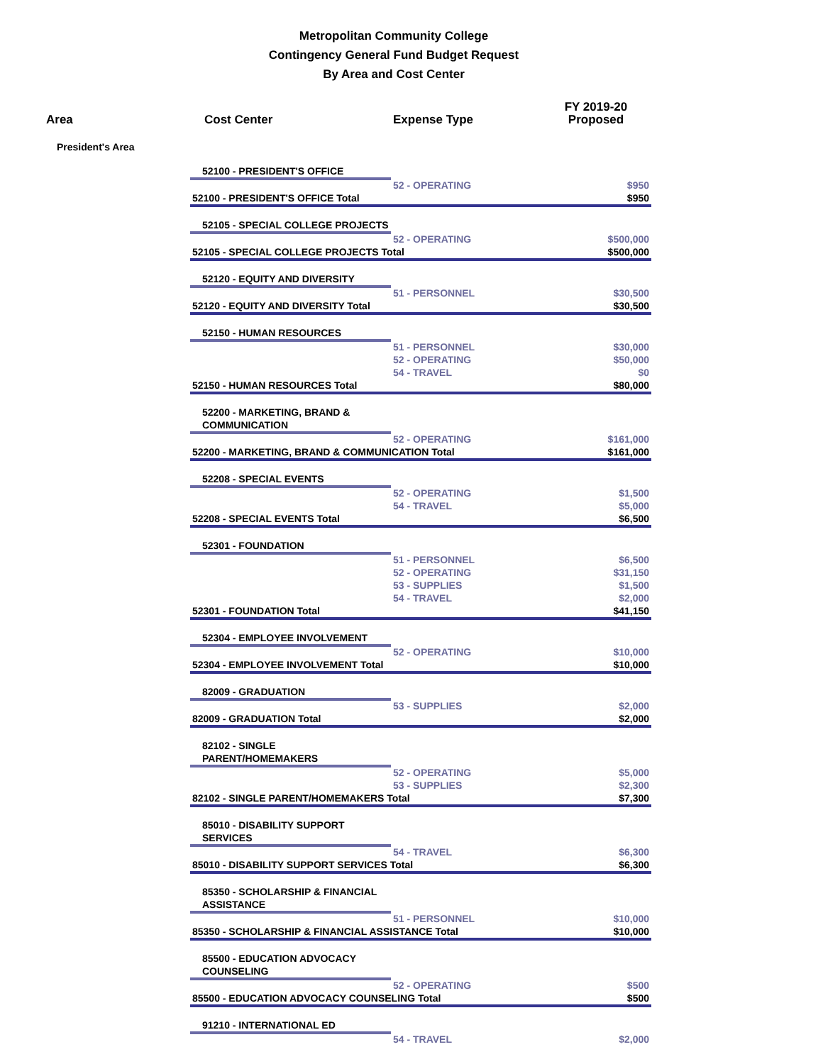Metropolitan Community College
Contingency General Fund Budget Request
By Area and Cost Center
| Area | Cost Center | Expense Type | FY 2019-20 Proposed |
| --- | --- | --- | --- |
| President's Area | | | |
| | 52100 - PRESIDENT'S OFFICE | | |
| | | 52 - OPERATING | $950 |
| | 52100 - PRESIDENT'S OFFICE Total | | $950 |
| | 52105 - SPECIAL COLLEGE PROJECTS | | |
| | | 52 - OPERATING | $500,000 |
| | 52105 - SPECIAL COLLEGE PROJECTS Total | | $500,000 |
| | 52120 - EQUITY AND DIVERSITY | | |
| | | 51 - PERSONNEL | $30,500 |
| | 52120 - EQUITY AND DIVERSITY Total | | $30,500 |
| | 52150 - HUMAN RESOURCES | | |
| | | 51 - PERSONNEL | $30,000 |
| | | 52 - OPERATING | $50,000 |
| | | 54 - TRAVEL | $0 |
| | 52150 - HUMAN RESOURCES Total | | $80,000 |
| | 52200 - MARKETING, BRAND & COMMUNICATION | | |
| | | 52 - OPERATING | $161,000 |
| | 52200 - MARKETING, BRAND & COMMUNICATION Total | | $161,000 |
| | 52208 - SPECIAL EVENTS | | |
| | | 52 - OPERATING | $1,500 |
| | | 54 - TRAVEL | $5,000 |
| | 52208 - SPECIAL EVENTS Total | | $6,500 |
| | 52301 - FOUNDATION | | |
| | | 51 - PERSONNEL | $6,500 |
| | | 52 - OPERATING | $31,150 |
| | | 53 - SUPPLIES | $1,500 |
| | | 54 - TRAVEL | $2,000 |
| | 52301 - FOUNDATION Total | | $41,150 |
| | 52304 - EMPLOYEE INVOLVEMENT | | |
| | | 52 - OPERATING | $10,000 |
| | 52304 - EMPLOYEE INVOLVEMENT Total | | $10,000 |
| | 82009 - GRADUATION | | |
| | | 53 - SUPPLIES | $2,000 |
| | 82009 - GRADUATION Total | | $2,000 |
| | 82102 - SINGLE PARENT/HOMEMAKERS | | |
| | | 52 - OPERATING | $5,000 |
| | | 53 - SUPPLIES | $2,300 |
| | 82102 - SINGLE PARENT/HOMEMAKERS Total | | $7,300 |
| | 85010 - DISABILITY SUPPORT SERVICES | | |
| | | 54 - TRAVEL | $6,300 |
| | 85010 - DISABILITY SUPPORT SERVICES Total | | $6,300 |
| | 85350 - SCHOLARSHIP & FINANCIAL ASSISTANCE | | |
| | | 51 - PERSONNEL | $10,000 |
| | 85350 - SCHOLARSHIP & FINANCIAL ASSISTANCE Total | | $10,000 |
| | 85500 - EDUCATION ADVOCACY COUNSELING | | |
| | | 52 - OPERATING | $500 |
| | 85500 - EDUCATION ADVOCACY COUNSELING Total | | $500 |
| | 91210 - INTERNATIONAL ED | | |
| | | 54 - TRAVEL | $2,000 |